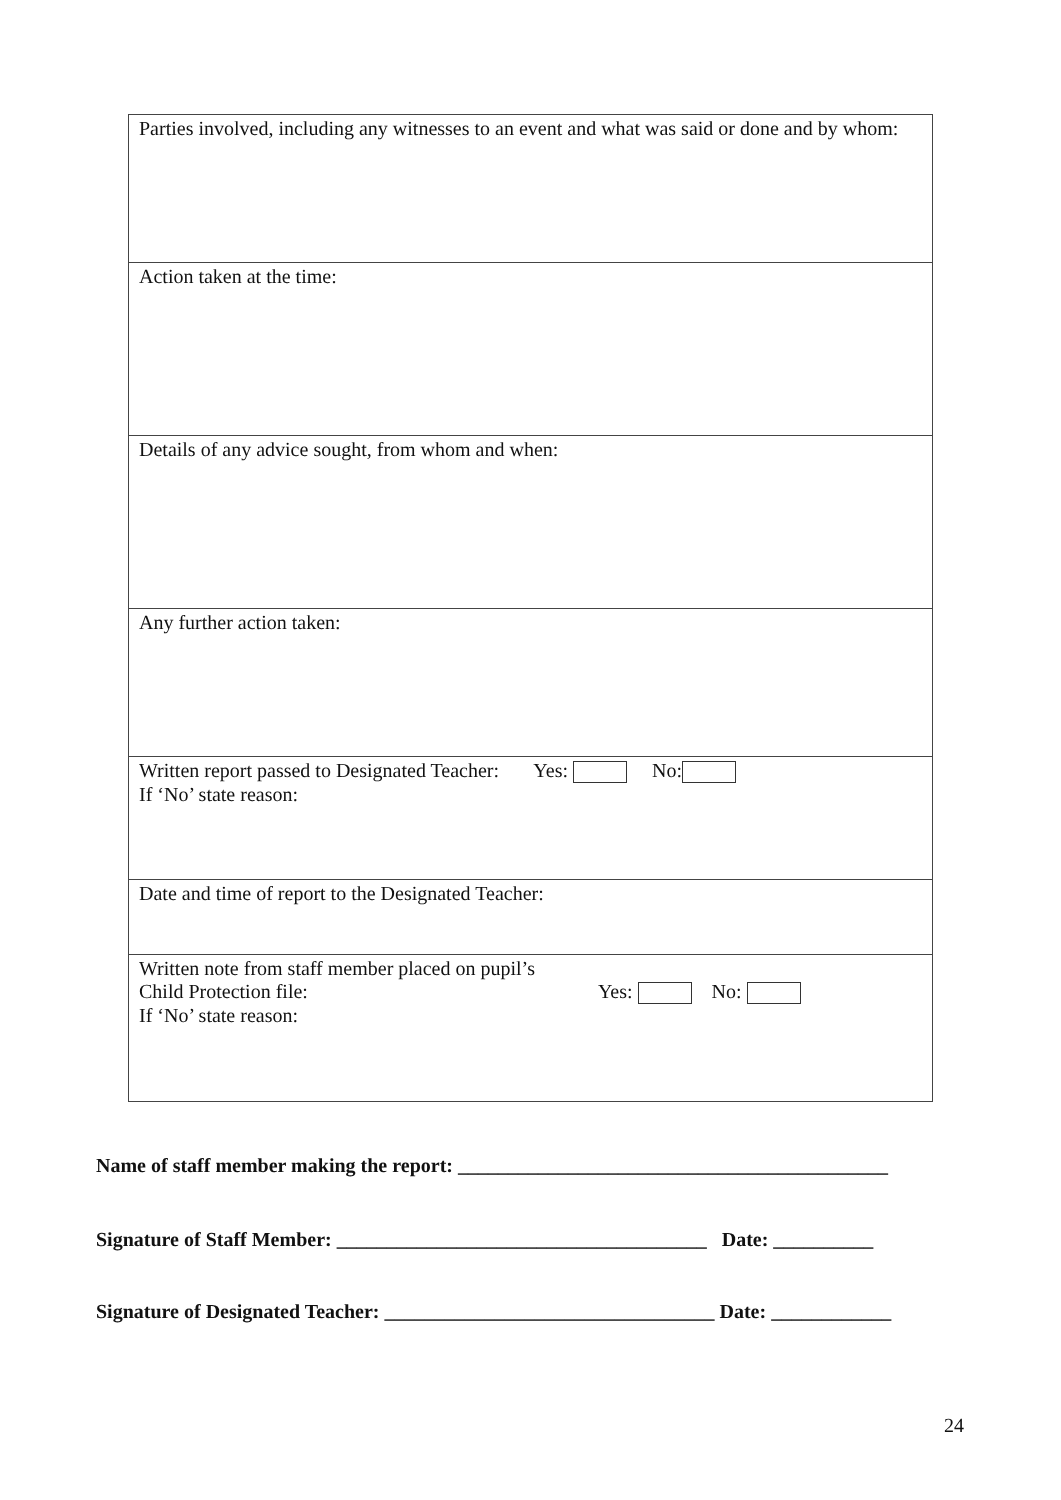| Parties involved, including any witnesses to an event and what was said or done and by whom: |
| Action taken at the time: |
| Details of any advice sought, from whom and when: |
| Any further action taken: |
| Written report passed to Designated Teacher: Yes: No: If ‘No’ state reason: |
| Date and time of report to the Designated Teacher: |
| Written note from staff member placed on pupil’s Child Protection file: Yes: No: If ‘No’ state reason: |
Name of staff member making the report: ___________________________________________
Signature of Staff Member: _____________________________________ Date: __________
Signature of Designated Teacher: _________________________________ Date: ____________
24